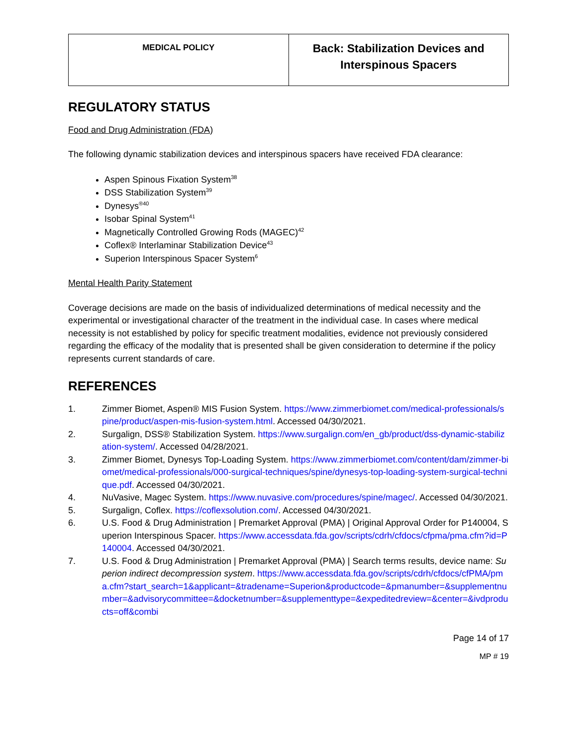| MEDICAL POLICY | Back: Stabilization Devices and Interspinous Spacers |
REGULATORY STATUS
Food and Drug Administration (FDA)
The following dynamic stabilization devices and interspinous spacers have received FDA clearance:
Aspen Spinous Fixation System<sup>38</sup>
DSS Stabilization System<sup>39</sup>
Dynesys<sup>®40</sup>
Isobar Spinal System<sup>41</sup>
Magnetically Controlled Growing Rods (MAGEC)<sup>42</sup>
Coflex® Interlaminar Stabilization Device<sup>43</sup>
Superion Interspinous Spacer System<sup>6</sup>
Mental Health Parity Statement
Coverage decisions are made on the basis of individualized determinations of medical necessity and the experimental or investigational character of the treatment in the individual case. In cases where medical necessity is not established by policy for specific treatment modalities, evidence not previously considered regarding the efficacy of the modality that is presented shall be given consideration to determine if the policy represents current standards of care.
REFERENCES
1. Zimmer Biomet, Aspen® MIS Fusion System. https://www.zimmerbiomet.com/medical-professionals/spine/product/aspen-mis-fusion-system.html. Accessed 04/30/2021.
2. Surgalign, DSS® Stabilization System. https://www.surgalign.com/en_gb/product/dss-dynamic-stabilization-system/. Accessed 04/28/2021.
3. Zimmer Biomet, Dynesys Top-Loading System. https://www.zimmerbiomet.com/content/dam/zimmer-biomet/medical-professionals/000-surgical-techniques/spine/dynesys-top-loading-system-surgical-technique.pdf. Accessed 04/30/2021.
4. NuVasive, Magec System. https://www.nuvasive.com/procedures/spine/magec/. Accessed 04/30/2021.
5. Surgalign, Coflex. https://coflexsolution.com/. Accessed 04/30/2021.
6. U.S. Food & Drug Administration | Premarket Approval (PMA) | Original Approval Order for P140004, Superion Interspinous Spacer. https://www.accessdata.fda.gov/scripts/cdrh/cfdocs/cfpma/pma.cfm?id=P140004. Accessed 04/30/2021.
7. U.S. Food & Drug Administration | Premarket Approval (PMA) | Search terms results, device name: Superion indirect decompression system. https://www.accessdata.fda.gov/scripts/cdrh/cfdocs/cfPMA/pma.cfm?start_search=1&applicant=&tradename=Superion&productcode=&pmanumber=&supplementnumber=&advisorycommittee=&docketnumber=&supplementtype=&expeditedreview=&center=&ivdproducts=off&combi
Page 14 of 17
MP # 19